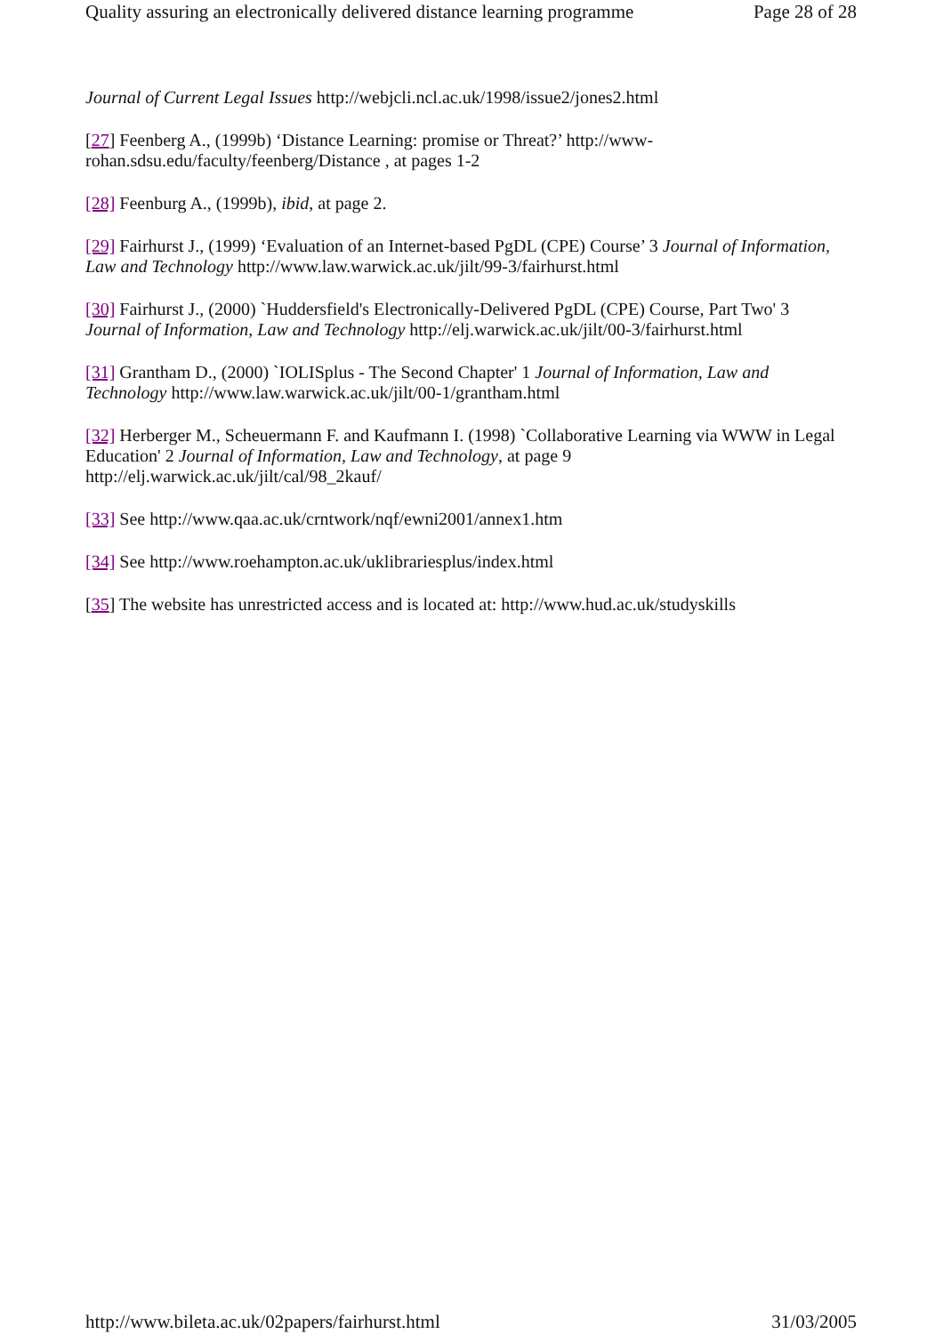Quality assuring an electronically delivered distance learning programme Page 28 of 28
Journal of Current Legal Issues http://webjcli.ncl.ac.uk/1998/issue2/jones2.html
[27] Feenberg A., (1999b) ‘Distance Learning: promise or Threat?’ http://www-rohan.sdsu.edu/faculty/feenberg/Distance , at pages 1-2
[28] Feenburg A., (1999b), ibid, at page 2.
[29] Fairhurst J., (1999) ‘Evaluation of an Internet-based PgDL (CPE) Course’ 3 Journal of Information, Law and Technology http://www.law.warwick.ac.uk/jilt/99-3/fairhurst.html
[30] Fairhurst J., (2000) `Huddersfield's Electronically-Delivered PgDL (CPE) Course, Part Two' 3 Journal of Information, Law and Technology http://elj.warwick.ac.uk/jilt/00-3/fairhurst.html
[31] Grantham D., (2000) `IOLISplus - The Second Chapter' 1 Journal of Information, Law and Technology http://www.law.warwick.ac.uk/jilt/00-1/grantham.html
[32] Herberger M., Scheuermann F. and Kaufmann I. (1998) `Collaborative Learning via WWW in Legal Education' 2 Journal of Information, Law and Technology, at page 9
http://elj.warwick.ac.uk/jilt/cal/98_2kauf/
[33] See http://www.qaa.ac.uk/crntwork/nqf/ewni2001/annex1.htm
[34] See http://www.roehampton.ac.uk/uklibrariesplus/index.html
[35] The website has unrestricted access and is located at: http://www.hud.ac.uk/studyskills
http://www.bileta.ac.uk/02papers/fairhurst.html 31/03/2005